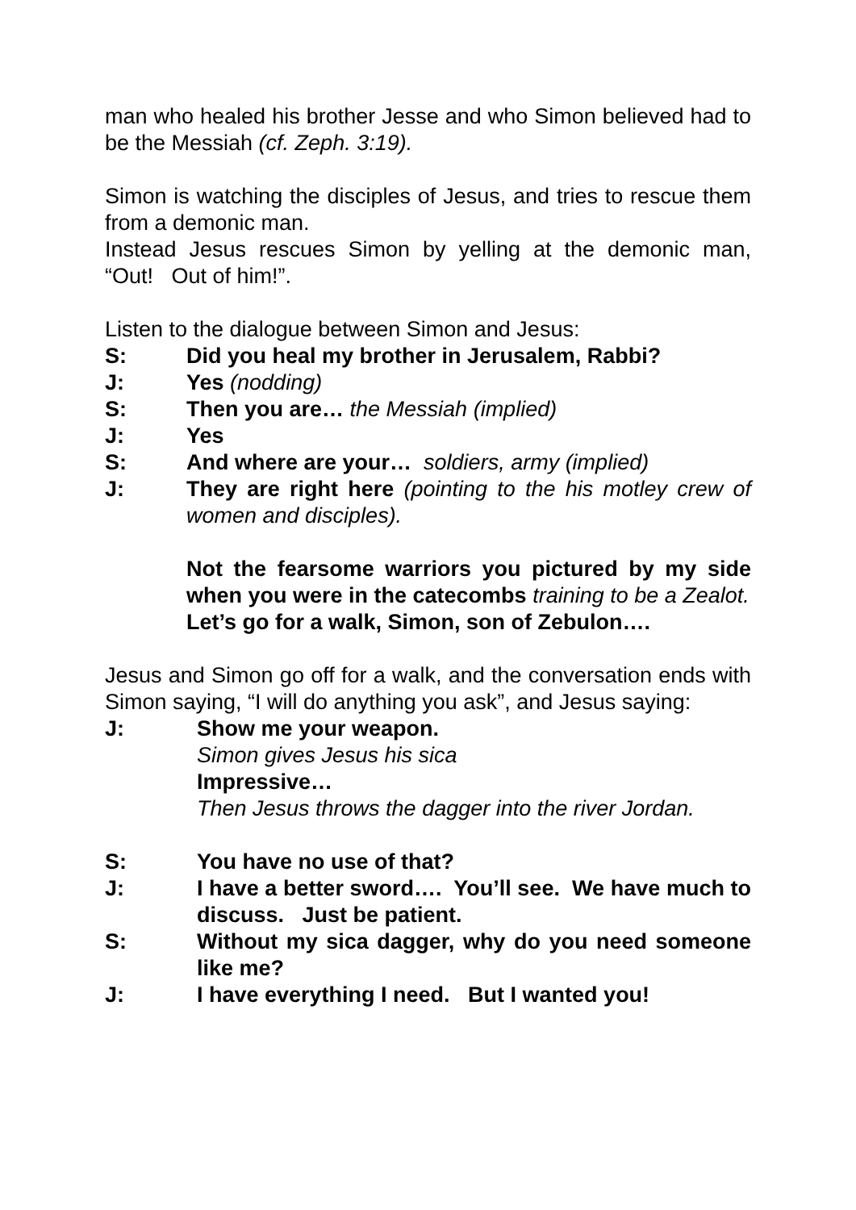man who healed his brother Jesse and who Simon believed had to be the Messiah (cf. Zeph. 3:19).
Simon is watching the disciples of Jesus, and tries to rescue them from a demonic man.
Instead Jesus rescues Simon by yelling at the demonic man, “Out! Out of him!”.
Listen to the dialogue between Simon and Jesus:
S: Did you heal my brother in Jerusalem, Rabbi?
J: Yes (nodding)
S: Then you are… the Messiah (implied)
J: Yes
S: And where are your… soldiers, army (implied)
J: They are right here (pointing to the his motley crew of women and disciples).
Not the fearsome warriors you pictured by my side when you were in the catecombs training to be a Zealot.
Let’s go for a walk, Simon, son of Zebulon….
Jesus and Simon go off for a walk, and the conversation ends with Simon saying, “I will do anything you ask”, and Jesus saying:
J: Show me your weapon.
Simon gives Jesus his sica
Impressive…
Then Jesus throws the dagger into the river Jordan.
S: You have no use of that?
J: I have a better sword…. You’ll see. We have much to discuss. Just be patient.
S: Without my sica dagger, why do you need someone like me?
J: I have everything I need. But I wanted you!